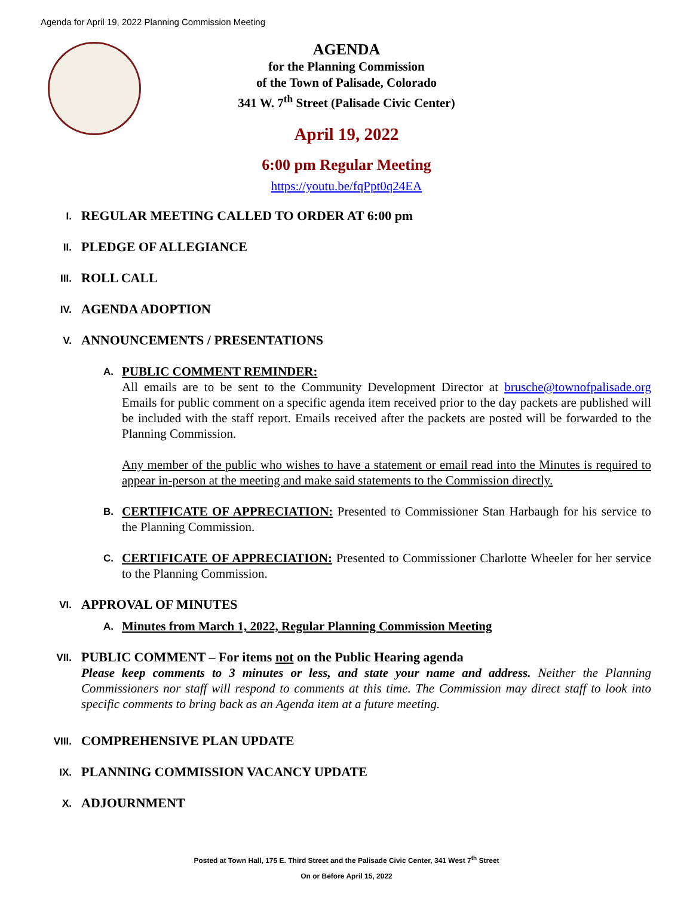Agenda for April 19, 2022 Planning Commission Meeting
AGENDA
for the Planning Commission
of the Town of Palisade, Colorado
341 W. 7<sup>th</sup> Street (Palisade Civic Center)
April 19, 2022
6:00 pm Regular Meeting
https://youtu.be/fqPpt0q24EA
I.
REGULAR MEETING CALLED TO ORDER AT 6:00 pm
II.
PLEDGE OF ALLEGIANCE
III.
ROLL CALL
IV.
AGENDA ADOPTION
V.
ANNOUNCEMENTS / PRESENTATIONS
A.
PUBLIC COMMENT REMINDER:
All emails are to be sent to the Community Development Director at brusche@townofpalisade.org Emails for public comment on a specific agenda item received prior to the day packets are published will be included with the staff report. Emails received after the packets are posted will be forwarded to the Planning Commission.
Any member of the public who wishes to have a statement or email read into the Minutes is required to appear in-person at the meeting and make said statements to the Commission directly.
B.
CERTIFICATE OF APPRECIATION: Presented to Commissioner Stan Harbaugh for his service to the Planning Commission.
C.
CERTIFICATE OF APPRECIATION: Presented to Commissioner Charlotte Wheeler for her service to the Planning Commission.
VI.
APPROVAL OF MINUTES
A.
Minutes from March 1, 2022, Regular Planning Commission Meeting
VII.
PUBLIC COMMENT – For items not on the Public Hearing agenda
Please keep comments to 3 minutes or less, and state your name and address. Neither the Planning Commissioners nor staff will respond to comments at this time. The Commission may direct staff to look into specific comments to bring back as an Agenda item at a future meeting.
VIII.
COMPREHENSIVE PLAN UPDATE
IX.
PLANNING COMMISSION VACANCY UPDATE
X.
ADJOURNMENT
Posted at Town Hall, 175 E. Third Street and the Palisade Civic Center, 341 West 7<sup>th</sup> Street
On or Before April 15, 2022